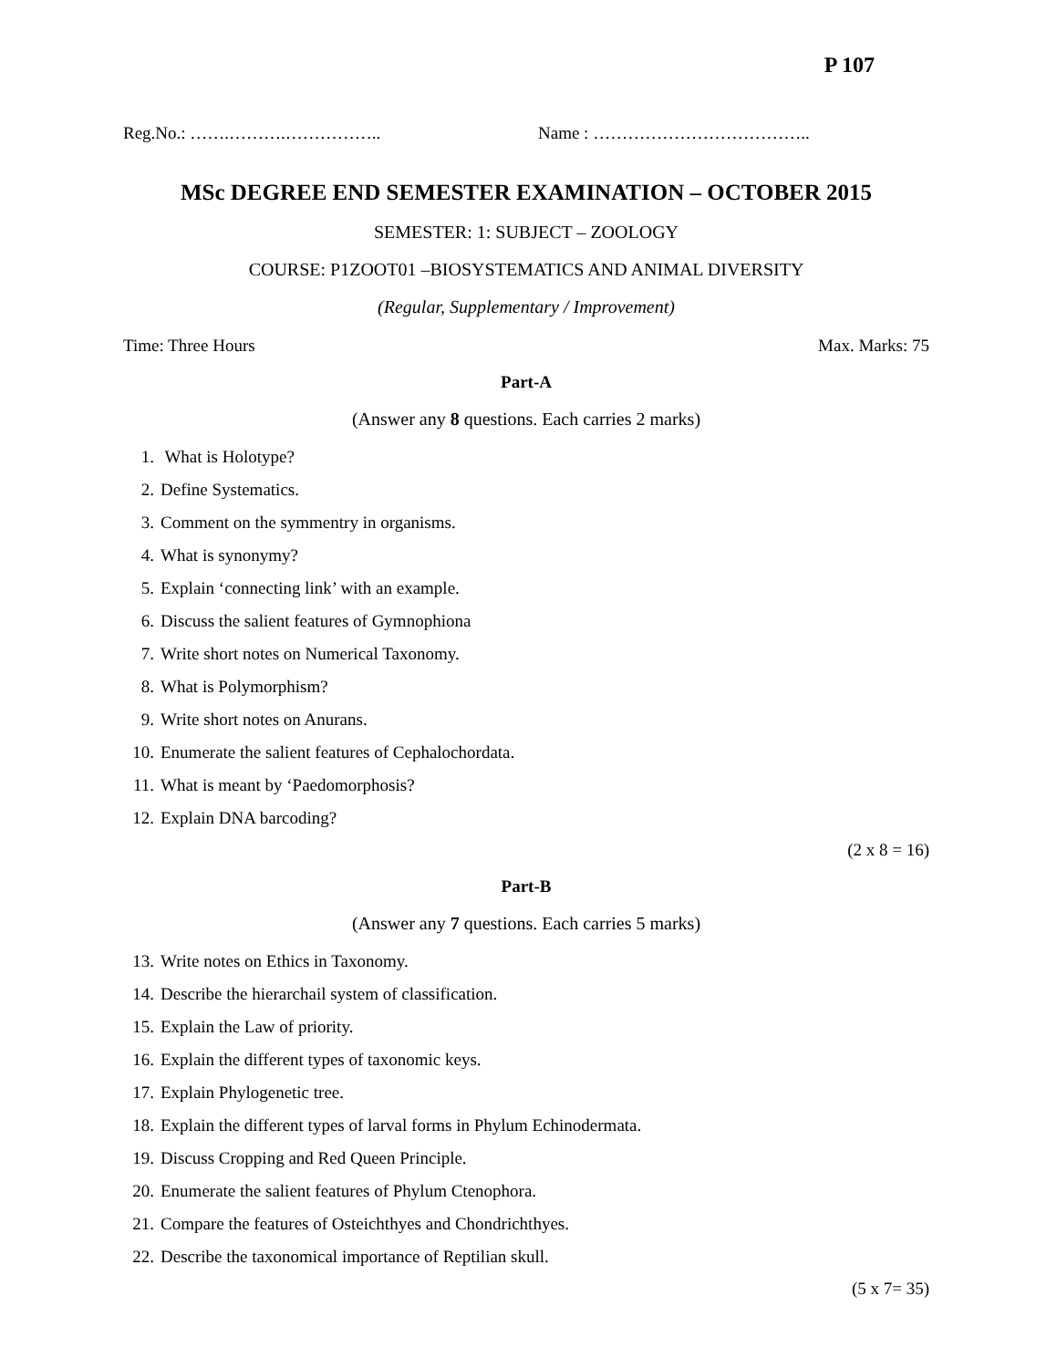P 107
Reg.No.: …….……….…………….. Name : ………………………………..
MSc DEGREE END SEMESTER EXAMINATION – OCTOBER 2015
SEMESTER: 1: SUBJECT – ZOOLOGY
COURSE: P1ZOOT01 –BIOSYSTEMATICS AND ANIMAL DIVERSITY
(Regular, Supplementary / Improvement)
Time: Three Hours Max. Marks: 75
Part-A
(Answer any 8 questions. Each carries 2 marks)
1. What is Holotype?
2. Define Systematics.
3. Comment on the symmentry in organisms.
4. What is synonymy?
5. Explain ‘connecting link’ with an example.
6. Discuss the salient features of Gymnophiona
7. Write short notes on Numerical Taxonomy.
8. What is Polymorphism?
9. Write short notes on Anurans.
10. Enumerate the salient features of Cephalochordata.
11. What is meant by ‘Paedomorphosis?
12. Explain DNA barcoding?
(2 x 8 = 16)
Part-B
(Answer any 7 questions. Each carries 5 marks)
13. Write notes on Ethics in Taxonomy.
14. Describe the hierarchail system of classification.
15. Explain the Law of priority.
16. Explain the different types of taxonomic keys.
17. Explain Phylogenetic tree.
18. Explain the different types of larval forms in Phylum Echinodermata.
19. Discuss Cropping and Red Queen Principle.
20. Enumerate the salient features of Phylum Ctenophora.
21. Compare the features of Osteichthyes and Chondrichthyes.
22. Describe the taxonomical importance of Reptilian skull.
(5 x 7= 35)